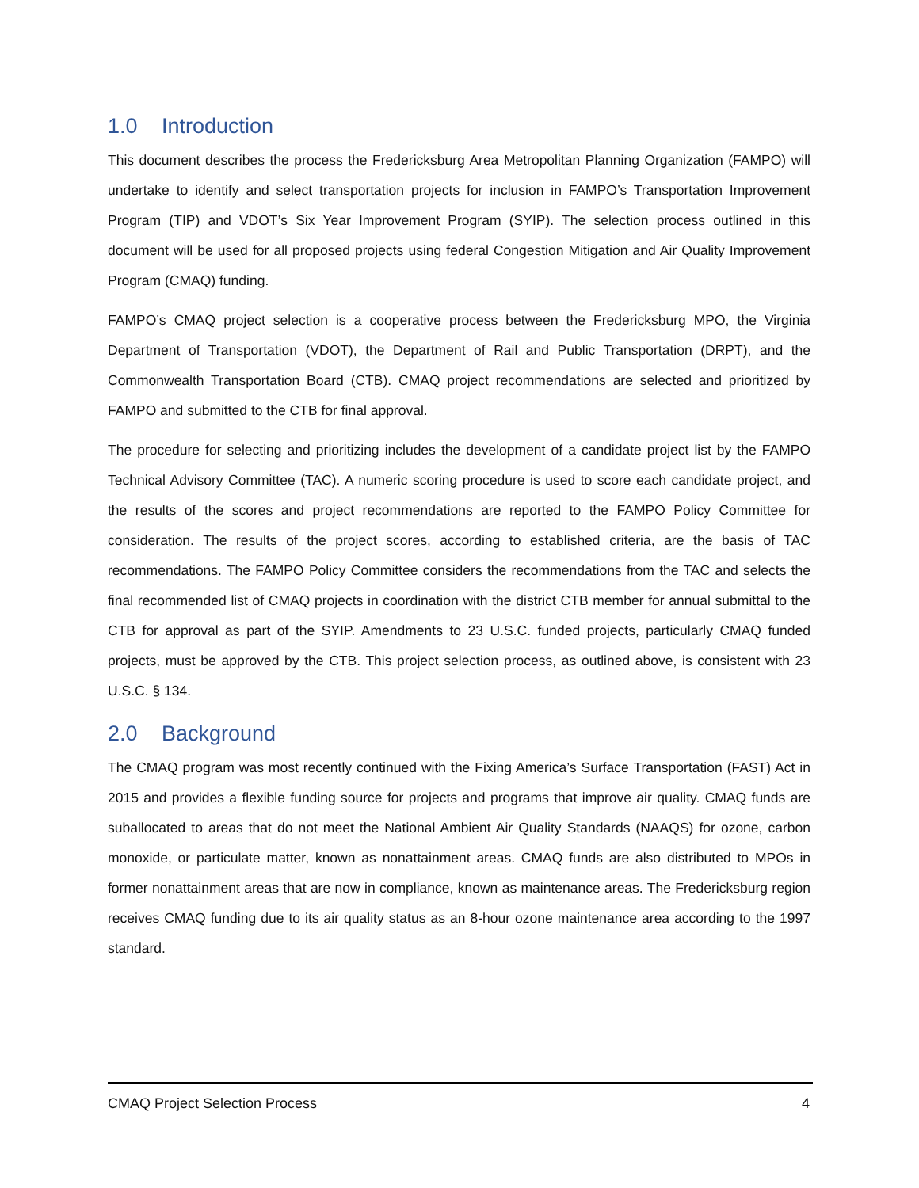1.0 Introduction
This document describes the process the Fredericksburg Area Metropolitan Planning Organization (FAMPO) will undertake to identify and select transportation projects for inclusion in FAMPO’s Transportation Improvement Program (TIP) and VDOT’s Six Year Improvement Program (SYIP). The selection process outlined in this document will be used for all proposed projects using federal Congestion Mitigation and Air Quality Improvement Program (CMAQ) funding.
FAMPO’s CMAQ project selection is a cooperative process between the Fredericksburg MPO, the Virginia Department of Transportation (VDOT), the Department of Rail and Public Transportation (DRPT), and the Commonwealth Transportation Board (CTB). CMAQ project recommendations are selected and prioritized by FAMPO and submitted to the CTB for final approval.
The procedure for selecting and prioritizing includes the development of a candidate project list by the FAMPO Technical Advisory Committee (TAC). A numeric scoring procedure is used to score each candidate project, and the results of the scores and project recommendations are reported to the FAMPO Policy Committee for consideration. The results of the project scores, according to established criteria, are the basis of TAC recommendations. The FAMPO Policy Committee considers the recommendations from the TAC and selects the final recommended list of CMAQ projects in coordination with the district CTB member for annual submittal to the CTB for approval as part of the SYIP. Amendments to 23 U.S.C. funded projects, particularly CMAQ funded projects, must be approved by the CTB. This project selection process, as outlined above, is consistent with 23 U.S.C. § 134.
2.0 Background
The CMAQ program was most recently continued with the Fixing America’s Surface Transportation (FAST) Act in 2015 and provides a flexible funding source for projects and programs that improve air quality. CMAQ funds are suballocated to areas that do not meet the National Ambient Air Quality Standards (NAAQS) for ozone, carbon monoxide, or particulate matter, known as nonattainment areas. CMAQ funds are also distributed to MPOs in former nonattainment areas that are now in compliance, known as maintenance areas. The Fredericksburg region receives CMAQ funding due to its air quality status as an 8-hour ozone maintenance area according to the 1997 standard.
CMAQ Project Selection Process 4